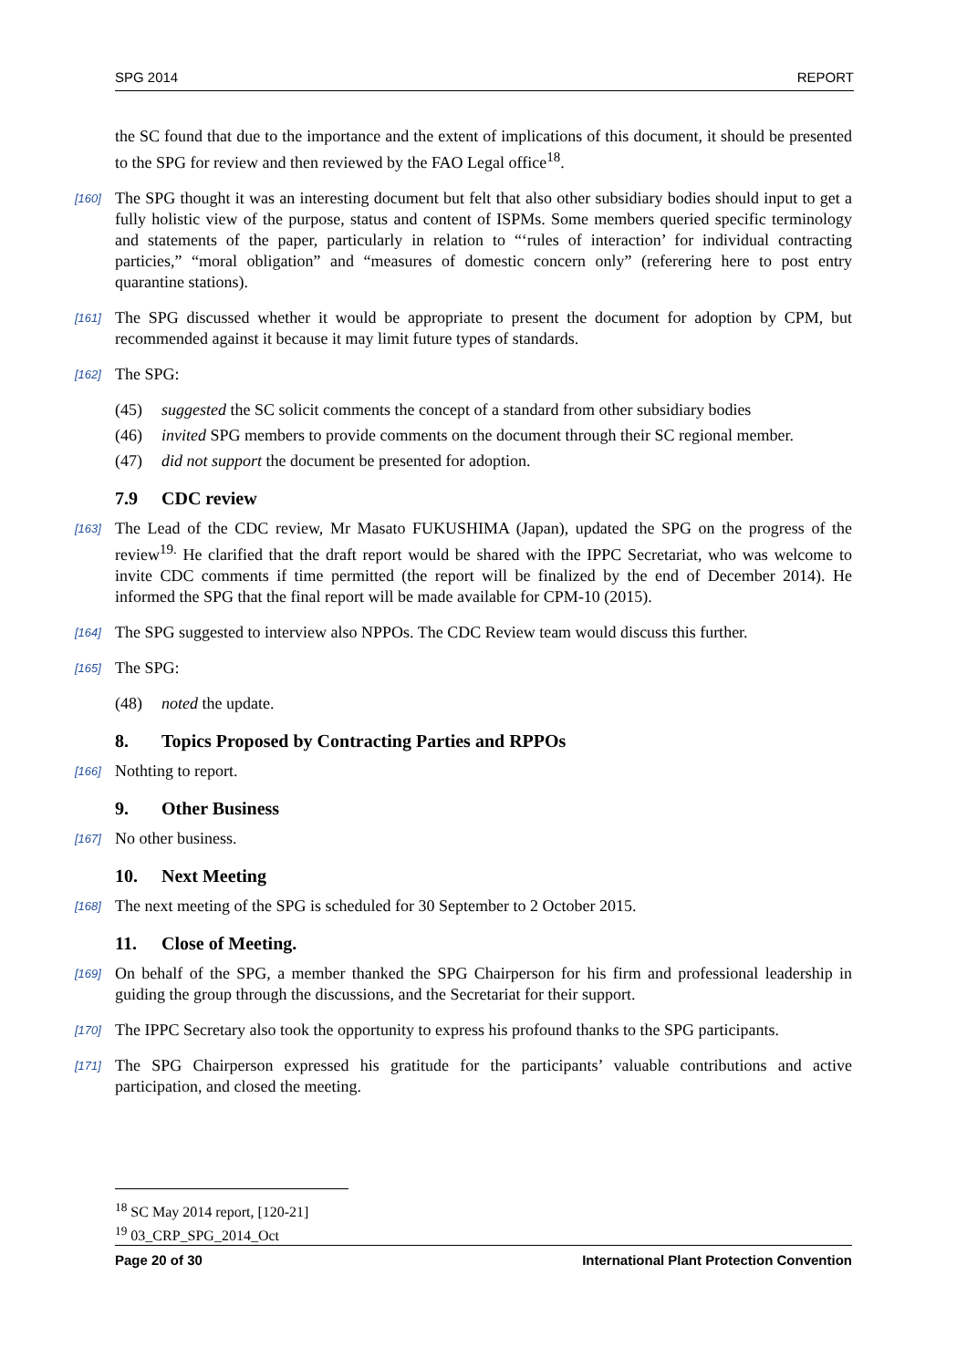SPG 2014 REPORT
the SC found that due to the importance and the extent of implications of this document, it should be presented to the SPG for review and then reviewed by the FAO Legal office<sup>18</sup>.
[160] The SPG thought it was an interesting document but felt that also other subsidiary bodies should input to get a fully holistic view of the purpose, status and content of ISPMs. Some members queried specific terminology and statements of the paper, particularly in relation to “‘rules of interaction’ for individual contracting particies,” “moral obligation” and “measures of domestic concern only” (referering here to post entry quarantine stations).
[161] The SPG discussed whether it would be appropriate to present the document for adoption by CPM, but recommended against it because it may limit future types of standards.
[162] The SPG:
(45) suggested the SC solicit comments the concept of a standard from other subsidiary bodies
(46) invited SPG members to provide comments on the document through their SC regional member.
(47) did not support the document be presented for adoption.
7.9 CDC review
[163] The Lead of the CDC review, Mr Masato FUKUSHIMA (Japan), updated the SPG on the progress of the review<sup>19.</sup> He clarified that the draft report would be shared with the IPPC Secretariat, who was welcome to invite CDC comments if time permitted (the report will be finalized by the end of December 2014). He informed the SPG that the final report will be made available for CPM-10 (2015).
[164] The SPG suggested to interview also NPPOs. The CDC Review team would discuss this further.
[165] The SPG:
(48) noted the update.
8. Topics Proposed by Contracting Parties and RPPOs
[166] Nothting to report.
9. Other Business
[167] No other business.
10. Next Meeting
[168] The next meeting of the SPG is scheduled for 30 September to 2 October 2015.
11. Close of Meeting.
[169] On behalf of the SPG, a member thanked the SPG Chairperson for his firm and professional leadership in guiding the group through the discussions, and the Secretariat for their support.
[170] The IPPC Secretary also took the opportunity to express his profound thanks to the SPG participants.
[171] The SPG Chairperson expressed his gratitude for the participants’ valuable contributions and active participation, and closed the meeting.
<sup>18</sup> SC May 2014 report, [120-21]
<sup>19</sup> 03_CRP_SPG_2014_Oct
Page 20 of 30 International Plant Protection Convention